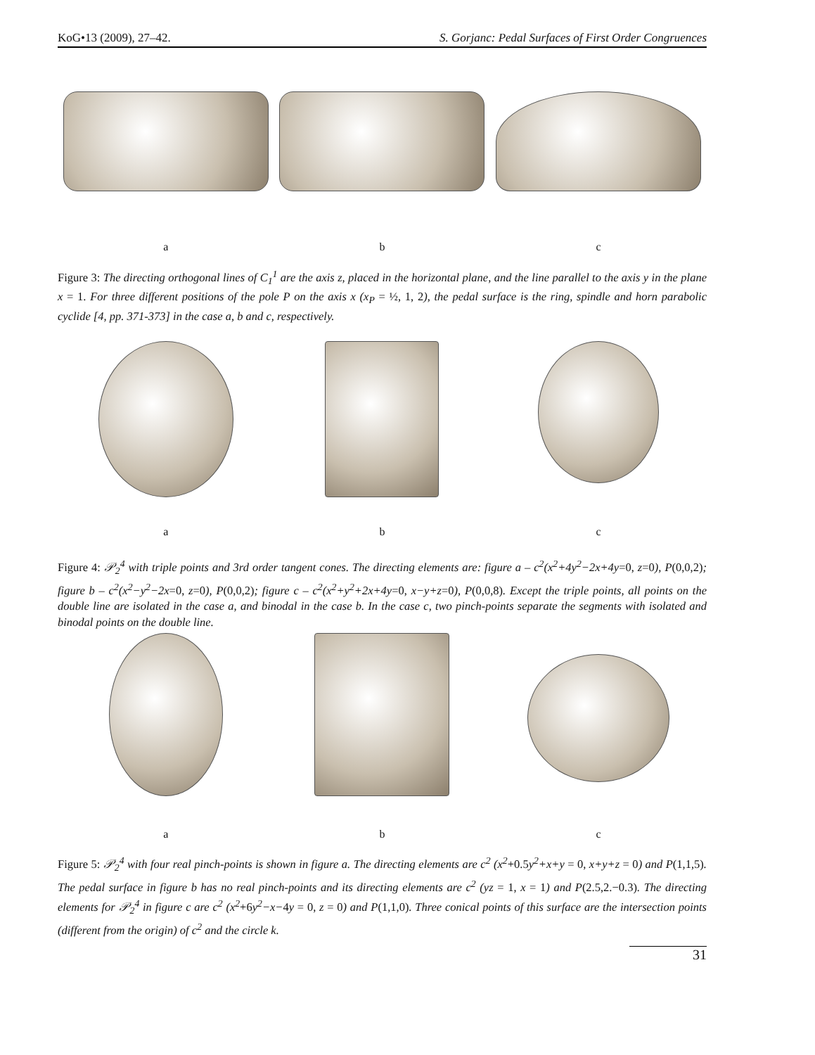KoG•13 (2009), 27–42. S. Gorjanc: Pedal Surfaces of First Order Congruences
a b c
Figure 3: The directing orthogonal lines of C<sub>1</sub><sup>1</sup> are the axis z, placed in the horizontal plane, and the line parallel to the axis y in the plane x = 1. For three different positions of the pole P on the axis x (x<sub>P</sub> = ½, 1, 2), the pedal surface is the ring, spindle and horn parabolic cyclide [4, pp. 371-373] in the case a, b and c, respectively.
a b c
Figure 4: 𝒫<sub>2</sub><sup>4</sup> with triple points and 3rd order tangent cones. The directing elements are: figure a – c<sup>2</sup>(x<sup>2</sup>+4y<sup>2</sup>−2x+4y=0, z=0), P(0,0,2); figure b – c<sup>2</sup>(x<sup>2</sup>−y<sup>2</sup>−2x=0, z=0), P(0,0,2); figure c – c<sup>2</sup>(x<sup>2</sup>+y<sup>2</sup>+2x+4y=0, x−y+z=0), P(0,0,8). Except the triple points, all points on the double line are isolated in the case a, and binodal in the case b. In the case c, two pinch-points separate the segments with isolated and binodal points on the double line.
a b c
Figure 5: 𝒫<sub>2</sub><sup>4</sup> with four real pinch-points is shown in figure a. The directing elements are c<sup>2</sup> (x<sup>2</sup>+0.5y<sup>2</sup>+x+y = 0, x+y+z = 0) and P(1,1,5). The pedal surface in figure b has no real pinch-points and its directing elements are c<sup>2</sup> (yz = 1, x = 1) and P(2.5,2.−0.3). The directing elements for 𝒫<sub>2</sub><sup>4</sup> in figure c are c<sup>2</sup> (x<sup>2</sup>+6y<sup>2</sup>−x−4y = 0, z = 0) and P(1,1,0). Three conical points of this surface are the intersection points (different from the origin) of c<sup>2</sup> and the circle k.
31